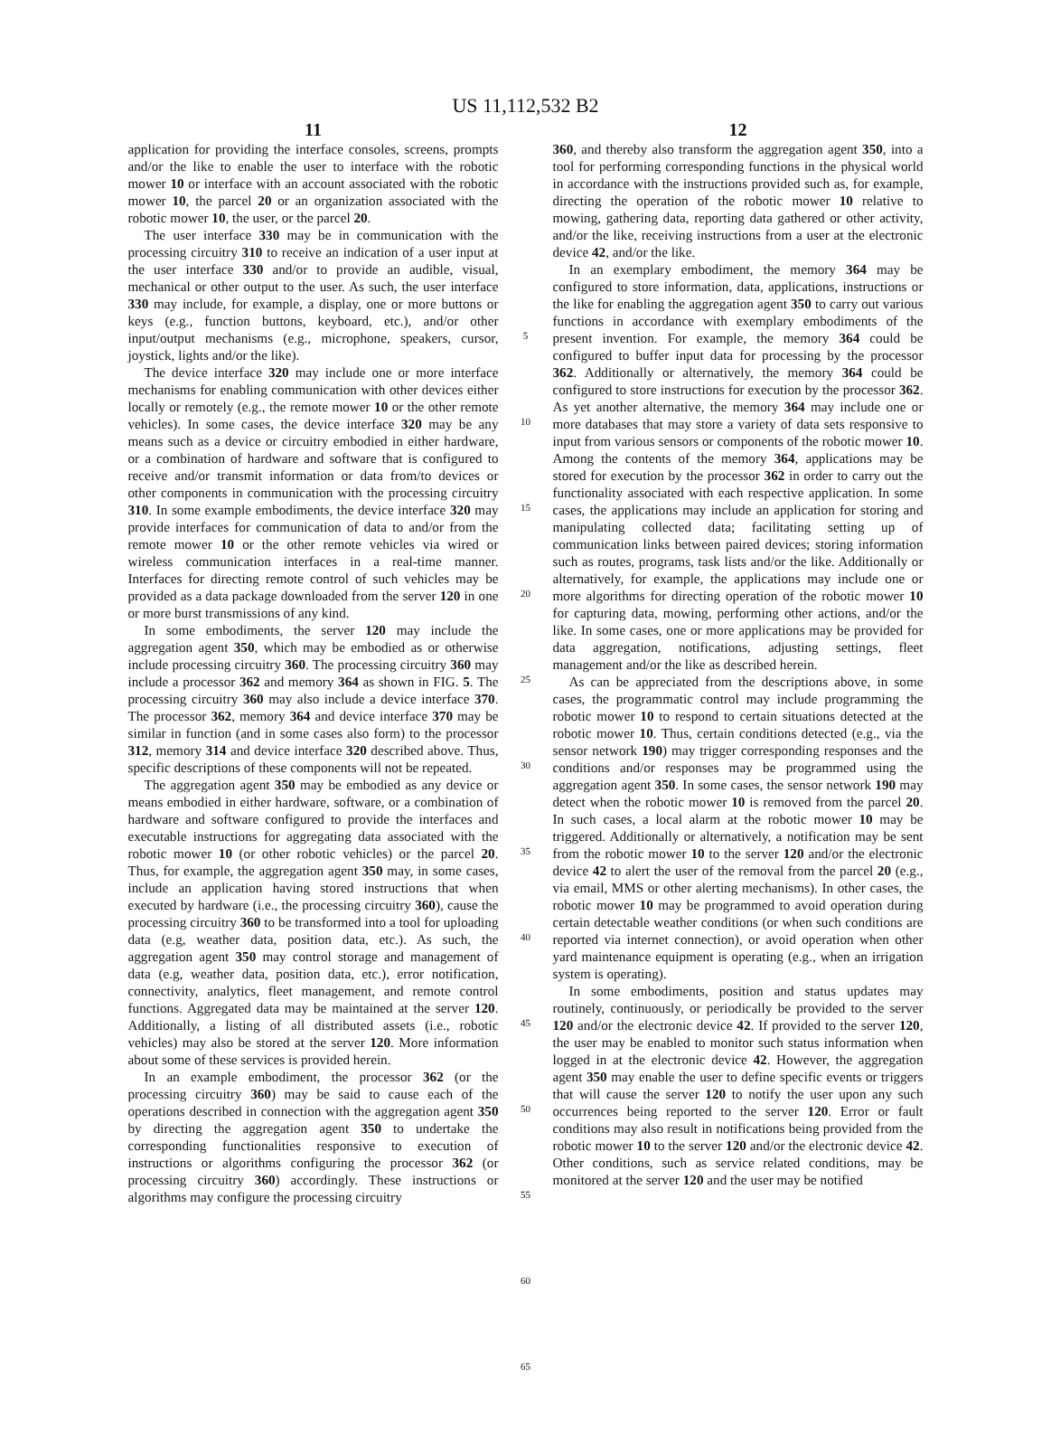US 11,112,532 B2
11
application for providing the interface consoles, screens, prompts and/or the like to enable the user to interface with the robotic mower 10 or interface with an account associated with the robotic mower 10, the parcel 20 or an organization associated with the robotic mower 10, the user, or the parcel 20.
The user interface 330 may be in communication with the processing circuitry 310 to receive an indication of a user input at the user interface 330 and/or to provide an audible, visual, mechanical or other output to the user. As such, the user interface 330 may include, for example, a display, one or more buttons or keys (e.g., function buttons, keyboard, etc.), and/or other input/output mechanisms (e.g., microphone, speakers, cursor, joystick, lights and/or the like).
The device interface 320 may include one or more interface mechanisms for enabling communication with other devices either locally or remotely (e.g., the remote mower 10 or the other remote vehicles). In some cases, the device interface 320 may be any means such as a device or circuitry embodied in either hardware, or a combination of hardware and software that is configured to receive and/or transmit information or data from/to devices or other components in communication with the processing circuitry 310. In some example embodiments, the device interface 320 may provide interfaces for communication of data to and/or from the remote mower 10 or the other remote vehicles via wired or wireless communication interfaces in a real-time manner. Interfaces for directing remote control of such vehicles may be provided as a data package downloaded from the server 120 in one or more burst transmissions of any kind.
In some embodiments, the server 120 may include the aggregation agent 350, which may be embodied as or otherwise include processing circuitry 360. The processing circuitry 360 may include a processor 362 and memory 364 as shown in FIG. 5. The processing circuitry 360 may also include a device interface 370. The processor 362, memory 364 and device interface 370 may be similar in function (and in some cases also form) to the processor 312, memory 314 and device interface 320 described above. Thus, specific descriptions of these components will not be repeated.
The aggregation agent 350 may be embodied as any device or means embodied in either hardware, software, or a combination of hardware and software configured to provide the interfaces and executable instructions for aggregating data associated with the robotic mower 10 (or other robotic vehicles) or the parcel 20. Thus, for example, the aggregation agent 350 may, in some cases, include an application having stored instructions that when executed by hardware (i.e., the processing circuitry 360), cause the processing circuitry 360 to be transformed into a tool for uploading data (e.g, weather data, position data, etc.). As such, the aggregation agent 350 may control storage and management of data (e.g, weather data, position data, etc.), error notification, connectivity, analytics, fleet management, and remote control functions. Aggregated data may be maintained at the server 120. Additionally, a listing of all distributed assets (i.e., robotic vehicles) may also be stored at the server 120. More information about some of these services is provided herein.
In an example embodiment, the processor 362 (or the processing circuitry 360) may be said to cause each of the operations described in connection with the aggregation agent 350 by directing the aggregation agent 350 to undertake the corresponding functionalities responsive to execution of instructions or algorithms configuring the processor 362 (or processing circuitry 360) accordingly. These instructions or algorithms may configure the processing circuitry
5
10
15
20
25
30
35
40
45
50
55
60
65
12
360, and thereby also transform the aggregation agent 350, into a tool for performing corresponding functions in the physical world in accordance with the instructions provided such as, for example, directing the operation of the robotic mower 10 relative to mowing, gathering data, reporting data gathered or other activity, and/or the like, receiving instructions from a user at the electronic device 42, and/or the like.
In an exemplary embodiment, the memory 364 may be configured to store information, data, applications, instructions or the like for enabling the aggregation agent 350 to carry out various functions in accordance with exemplary embodiments of the present invention. For example, the memory 364 could be configured to buffer input data for processing by the processor 362. Additionally or alternatively, the memory 364 could be configured to store instructions for execution by the processor 362. As yet another alternative, the memory 364 may include one or more databases that may store a variety of data sets responsive to input from various sensors or components of the robotic mower 10. Among the contents of the memory 364, applications may be stored for execution by the processor 362 in order to carry out the functionality associated with each respective application. In some cases, the applications may include an application for storing and manipulating collected data; facilitating setting up of communication links between paired devices; storing information such as routes, programs, task lists and/or the like. Additionally or alternatively, for example, the applications may include one or more algorithms for directing operation of the robotic mower 10 for capturing data, mowing, performing other actions, and/or the like. In some cases, one or more applications may be provided for data aggregation, notifications, adjusting settings, fleet management and/or the like as described herein.
As can be appreciated from the descriptions above, in some cases, the programmatic control may include programming the robotic mower 10 to respond to certain situations detected at the robotic mower 10. Thus, certain conditions detected (e.g., via the sensor network 190) may trigger corresponding responses and the conditions and/or responses may be programmed using the aggregation agent 350. In some cases, the sensor network 190 may detect when the robotic mower 10 is removed from the parcel 20. In such cases, a local alarm at the robotic mower 10 may be triggered. Additionally or alternatively, a notification may be sent from the robotic mower 10 to the server 120 and/or the electronic device 42 to alert the user of the removal from the parcel 20 (e.g., via email, MMS or other alerting mechanisms). In other cases, the robotic mower 10 may be programmed to avoid operation during certain detectable weather conditions (or when such conditions are reported via internet connection), or avoid operation when other yard maintenance equipment is operating (e.g., when an irrigation system is operating).
In some embodiments, position and status updates may routinely, continuously, or periodically be provided to the server 120 and/or the electronic device 42. If provided to the server 120, the user may be enabled to monitor such status information when logged in at the electronic device 42. However, the aggregation agent 350 may enable the user to define specific events or triggers that will cause the server 120 to notify the user upon any such occurrences being reported to the server 120. Error or fault conditions may also result in notifications being provided from the robotic mower 10 to the server 120 and/or the electronic device 42. Other conditions, such as service related conditions, may be monitored at the server 120 and the user may be notified